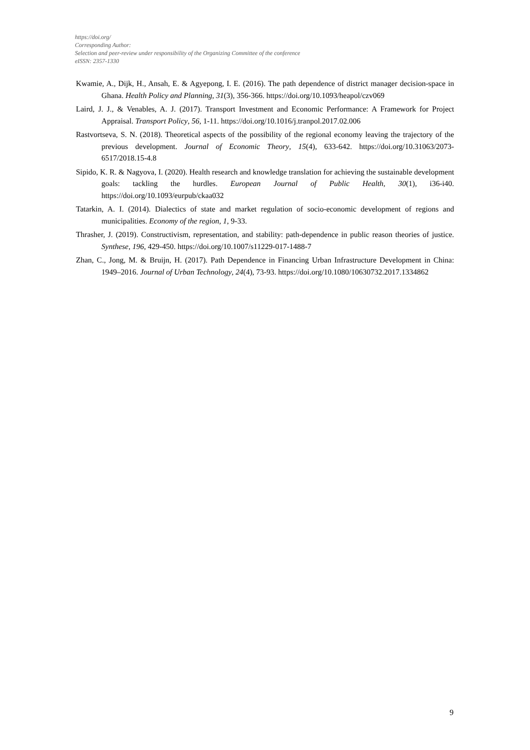https://doi.org/
Corresponding Author:
Selection and peer-review under responsibility of the Organizing Committee of the conference
eISSN: 2357-1330
Kwamie, A., Dijk, H., Ansah, E. & Agyepong, I. E. (2016). The path dependence of district manager decision-space in Ghana. Health Policy and Planning, 31(3), 356-366. https://doi.org/10.1093/heapol/czv069
Laird, J. J., & Venables, A. J. (2017). Transport Investment and Economic Performance: A Framework for Project Appraisal. Transport Policy, 56, 1-11. https://doi.org/10.1016/j.tranpol.2017.02.006
Rastvortseva, S. N. (2018). Theoretical aspects of the possibility of the regional economy leaving the trajectory of the previous development. Journal of Economic Theory, 15(4), 633-642. https://doi.org/10.31063/2073-6517/2018.15-4.8
Sipido, K. R. & Nagyova, I. (2020). Health research and knowledge translation for achieving the sustainable development goals: tackling the hurdles. European Journal of Public Health, 30(1), i36-i40. https://doi.org/10.1093/eurpub/ckaa032
Tatarkin, A. I. (2014). Dialectics of state and market regulation of socio-economic development of regions and municipalities. Economy of the region, 1, 9-33.
Thrasher, J. (2019). Constructivism, representation, and stability: path-dependence in public reason theories of justice. Synthese, 196, 429-450. https://doi.org/10.1007/s11229-017-1488-7
Zhan, C., Jong, M. & Bruijn, H. (2017). Path Dependence in Financing Urban Infrastructure Development in China: 1949–2016. Journal of Urban Technology, 24(4), 73-93. https://doi.org/10.1080/10630732.2017.1334862
9